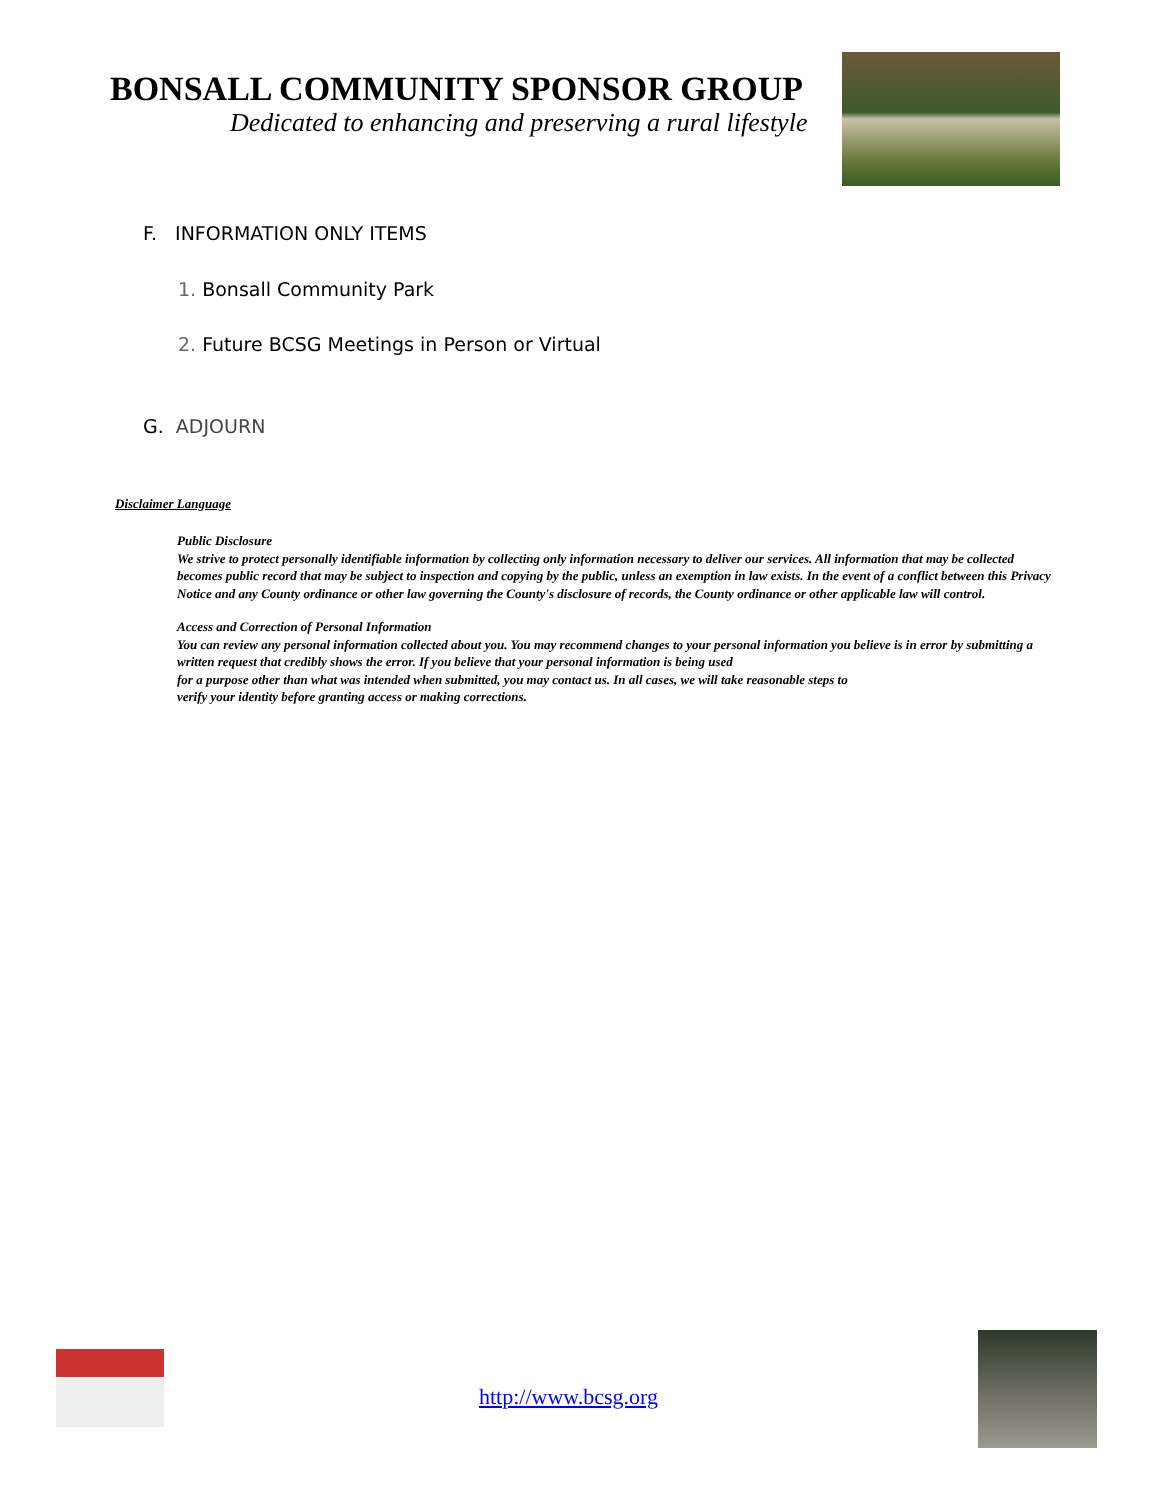BONSALL COMMUNITY SPONSOR GROUP
Dedicated to enhancing and preserving a rural lifestyle
F. INFORMATION ONLY ITEMS
1. Bonsall Community Park
2. Future BCSG Meetings in Person or Virtual
G. ADJOURN
Disclaimer Language
Public Disclosure
We strive to protect personally identifiable information by collecting only information necessary to deliver our services. All information that may be collected becomes public record that may be subject to inspection and copying by the public, unless an exemption in law exists. In the event of a conflict between this Privacy Notice and any County ordinance or other law governing the County's disclosure of records, the County ordinance or other applicable law will control.
Access and Correction of Personal Information
You can review any personal information collected about you. You may recommend changes to your personal information you believe is in error by submitting a written request that credibly shows the error. If you believe that your personal information is being used
for a purpose other than what was intended when submitted, you may contact us. In all cases, we will take reasonable steps to
verify your identity before granting access or making corrections.
http://www.bcsg.org